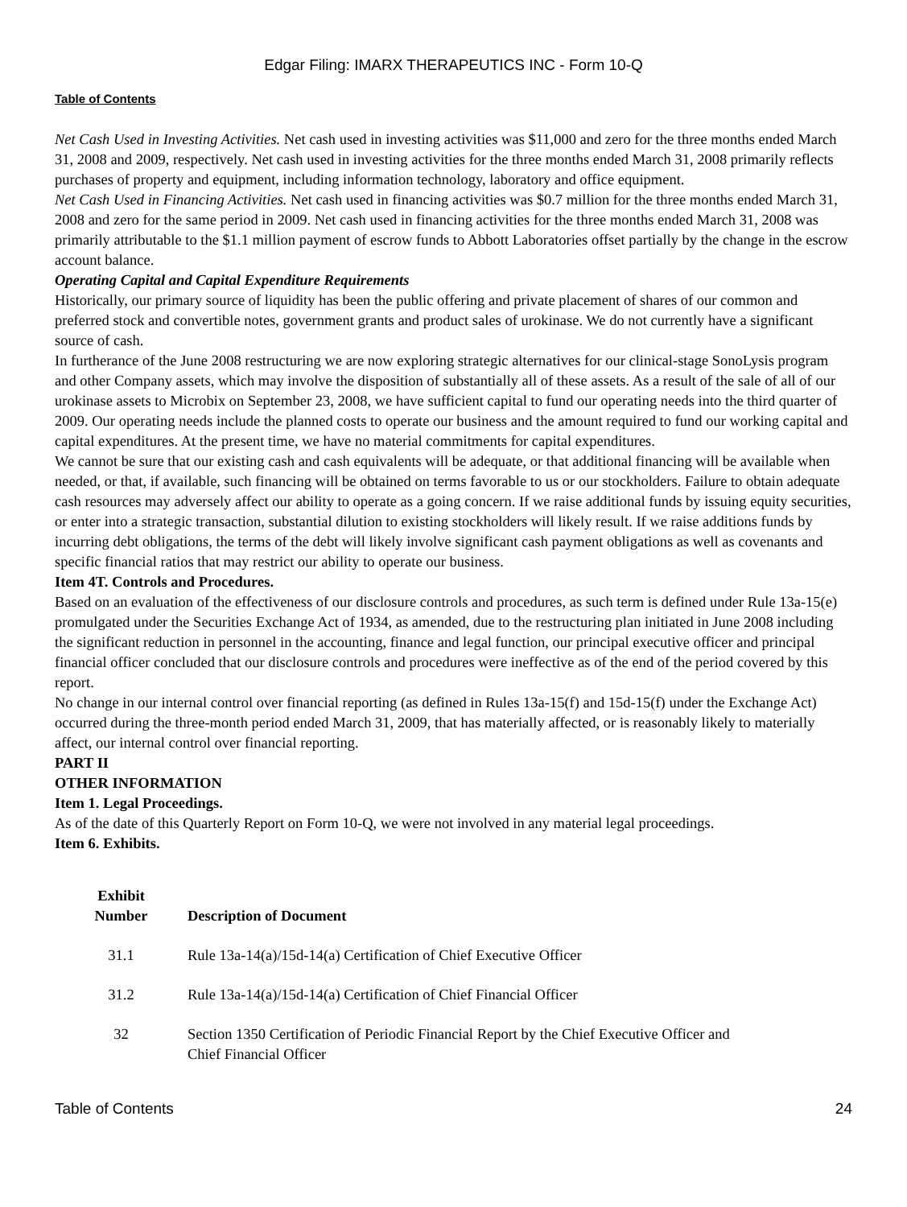Edgar Filing: IMARX THERAPEUTICS INC - Form 10-Q
Table of Contents
Net Cash Used in Investing Activities. Net cash used in investing activities was $11,000 and zero for the three months ended March 31, 2008 and 2009, respectively. Net cash used in investing activities for the three months ended March 31, 2008 primarily reflects purchases of property and equipment, including information technology, laboratory and office equipment.
Net Cash Used in Financing Activities. Net cash used in financing activities was $0.7 million for the three months ended March 31, 2008 and zero for the same period in 2009. Net cash used in financing activities for the three months ended March 31, 2008 was primarily attributable to the $1.1 million payment of escrow funds to Abbott Laboratories offset partially by the change in the escrow account balance.
Operating Capital and Capital Expenditure Requirements
Historically, our primary source of liquidity has been the public offering and private placement of shares of our common and preferred stock and convertible notes, government grants and product sales of urokinase. We do not currently have a significant source of cash.
In furtherance of the June 2008 restructuring we are now exploring strategic alternatives for our clinical-stage SonoLysis program and other Company assets, which may involve the disposition of substantially all of these assets. As a result of the sale of all of our urokinase assets to Microbix on September 23, 2008, we have sufficient capital to fund our operating needs into the third quarter of 2009. Our operating needs include the planned costs to operate our business and the amount required to fund our working capital and capital expenditures. At the present time, we have no material commitments for capital expenditures.
We cannot be sure that our existing cash and cash equivalents will be adequate, or that additional financing will be available when needed, or that, if available, such financing will be obtained on terms favorable to us or our stockholders. Failure to obtain adequate cash resources may adversely affect our ability to operate as a going concern. If we raise additional funds by issuing equity securities, or enter into a strategic transaction, substantial dilution to existing stockholders will likely result. If we raise additions funds by incurring debt obligations, the terms of the debt will likely involve significant cash payment obligations as well as covenants and specific financial ratios that may restrict our ability to operate our business.
Item 4T. Controls and Procedures.
Based on an evaluation of the effectiveness of our disclosure controls and procedures, as such term is defined under Rule 13a-15(e) promulgated under the Securities Exchange Act of 1934, as amended, due to the restructuring plan initiated in June 2008 including the significant reduction in personnel in the accounting, finance and legal function, our principal executive officer and principal financial officer concluded that our disclosure controls and procedures were ineffective as of the end of the period covered by this report.
No change in our internal control over financial reporting (as defined in Rules 13a-15(f) and 15d-15(f) under the Exchange Act) occurred during the three-month period ended March 31, 2009, that has materially affected, or is reasonably likely to materially affect, our internal control over financial reporting.
PART II
OTHER INFORMATION
Item 1. Legal Proceedings.
As of the date of this Quarterly Report on Form 10-Q, we were not involved in any material legal proceedings.
Item 6. Exhibits.
| Exhibit Number | Description of Document |
| --- | --- |
| 31.1 | Rule 13a-14(a)/15d-14(a) Certification of Chief Executive Officer |
| 31.2 | Rule 13a-14(a)/15d-14(a) Certification of Chief Financial Officer |
| 32 | Section 1350 Certification of Periodic Financial Report by the Chief Executive Officer and Chief Financial Officer |
Table of Contents 24